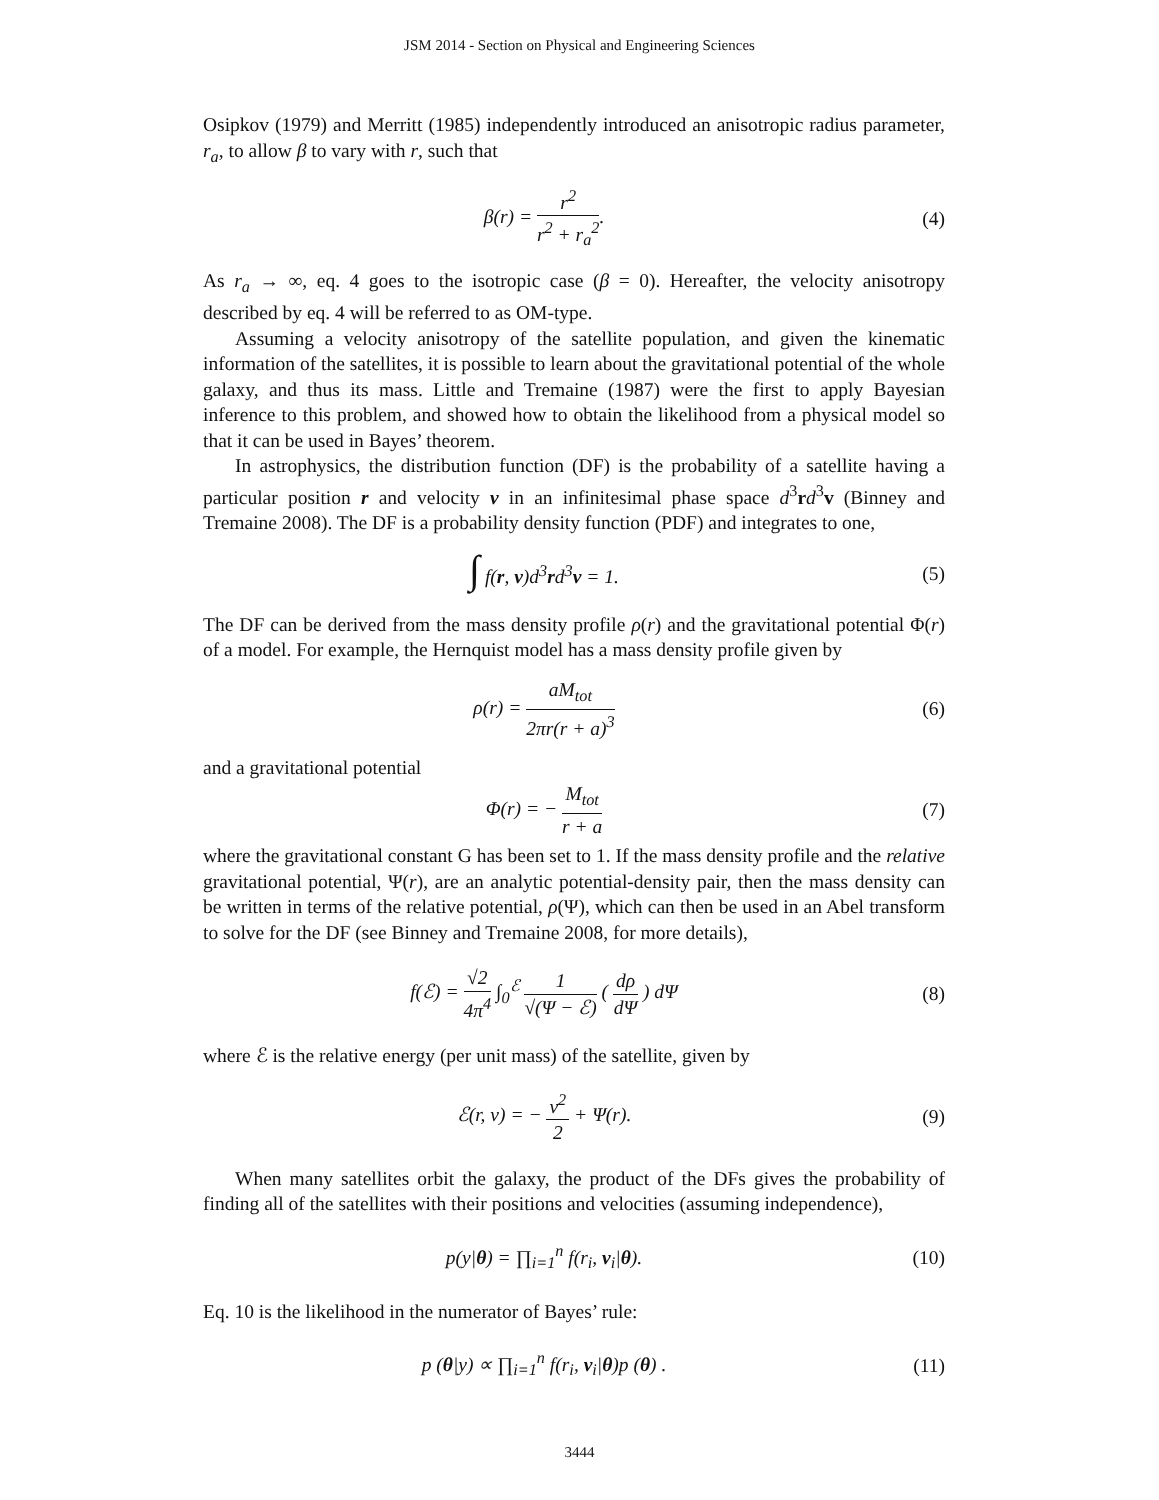JSM 2014 - Section on Physical and Engineering Sciences
Osipkov (1979) and Merritt (1985) independently introduced an anisotropic radius parameter, r<sub>a</sub>, to allow β to vary with r, such that
β(r) = r<sup>2</sup> r<sup>2</sup> + r<sub>a</sub><sup>2</sup>. (4)
As r<sub>a</sub> → ∞, eq. 4 goes to the isotropic case (β = 0). Hereafter, the velocity anisotropy described by eq. 4 will be referred to as OM-type.
Assuming a velocity anisotropy of the satellite population, and given the kinematic information of the satellites, it is possible to learn about the gravitational potential of the whole galaxy, and thus its mass. Little and Tremaine (1987) were the first to apply Bayesian inference to this problem, and showed how to obtain the likelihood from a physical model so that it can be used in Bayes’ theorem.
In astrophysics, the distribution function (DF) is the probability of a satellite having a particular position r and velocity v in an infinitesimal phase space d<sup>3</sup>rd<sup>3</sup>v (Binney and Tremaine 2008). The DF is a probability density function (PDF) and integrates to one,
∫ f(r, v)d<sup>3</sup>rd<sup>3</sup>v = 1. (5)
The DF can be derived from the mass density profile ρ(r) and the gravitational potential Φ(r) of a model. For example, the Hernquist model has a mass density profile given by
ρ(r) = aM<sub>tot</sub> 2πr(r + a)<sup>3</sup> (6)
and a gravitational potential
Φ(r) = − M<sub>tot</sub> r + a (7)
where the gravitational constant G has been set to 1. If the mass density profile and the relative gravitational potential, Ψ(r), are an analytic potential-density pair, then the mass density can be written in terms of the relative potential, ρ(Ψ), which can then be used in an Abel transform to solve for the DF (see Binney and Tremaine 2008, for more details),
f(ℰ) = √2 4π<sup>4</sup> ∫<sub>0</sub><sup>ℰ</sup> 1 √(Ψ − ℰ) ( dρ dΨ ) dΨ
(8)
where ℰ is the relative energy (per unit mass) of the satellite, given by
ℰ(r, v) = − v<sup>2</sup> 2 + Ψ(r). (9)
When many satellites orbit the galaxy, the product of the DFs gives the probability of finding all of the satellites with their positions and velocities (assuming independence),
p(y|θ) = ∏<sub>i=1</sub><sup>n</sup> f(r<sub>i</sub>, v<sub>i</sub>|θ). (10)
Eq. 10 is the likelihood in the numerator of Bayes’ rule:
p (θ|y) ∝ ∏<sub>i=1</sub><sup>n</sup> f(r<sub>i</sub>, v<sub>i</sub>|θ)p (θ) .
(11)
3444